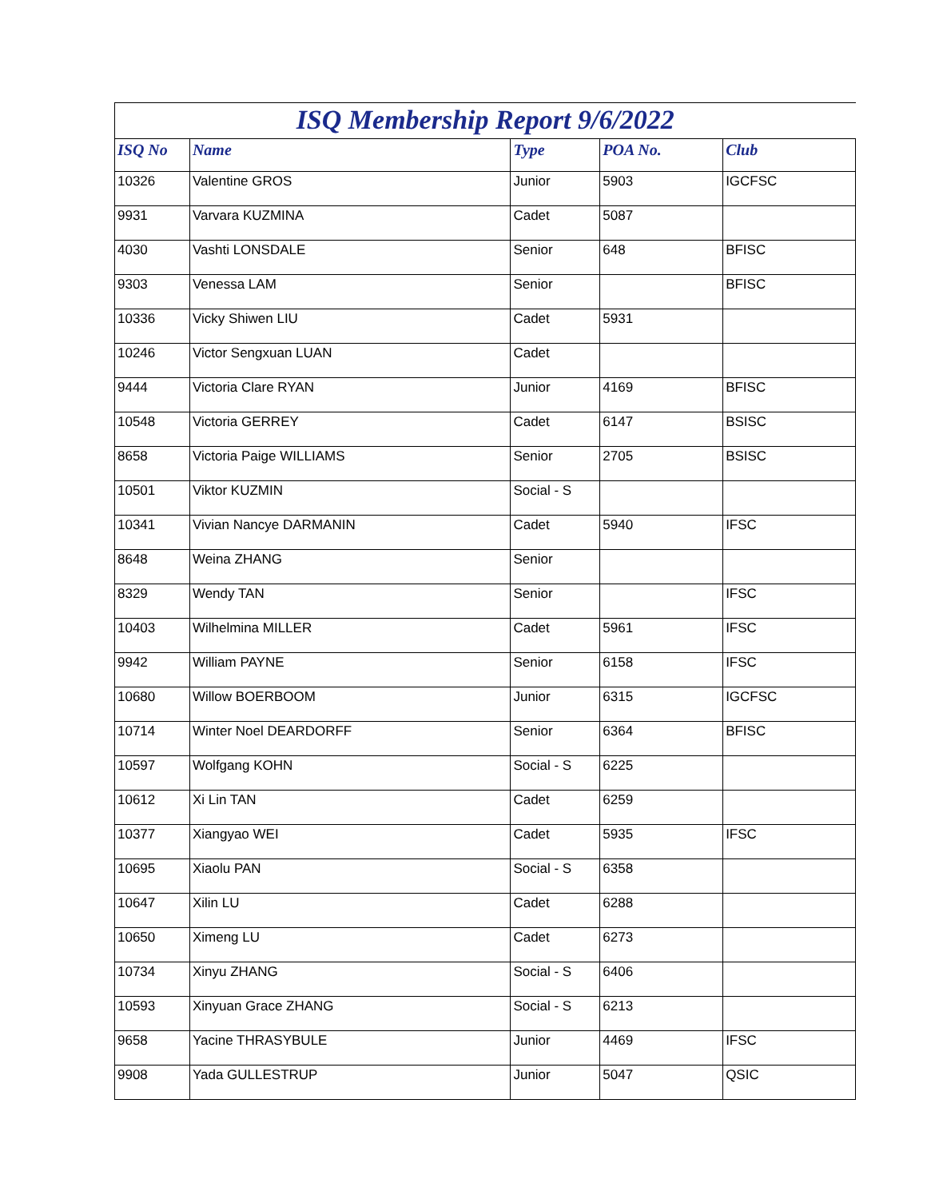| ISQ Membership Report 9/6/2022 | | | | |
| --- | --- | --- | --- | --- |
| ISQ No | Name | Type | POA No. | Club |
| 10326 | Valentine GROS | Junior | 5903 | IGCFSC |
| 9931 | Varvara KUZMINA | Cadet | 5087 | |
| 4030 | Vashti LONSDALE | Senior | 648 | BFISC |
| 9303 | Venessa LAM | Senior | | BFISC |
| 10336 | Vicky Shiwen LIU | Cadet | 5931 | |
| 10246 | Victor Sengxuan LUAN | Cadet | | |
| 9444 | Victoria Clare RYAN | Junior | 4169 | BFISC |
| 10548 | Victoria GERREY | Cadet | 6147 | BSISC |
| 8658 | Victoria Paige WILLIAMS | Senior | 2705 | BSISC |
| 10501 | Viktor KUZMIN | Social - S | | |
| 10341 | Vivian Nancye DARMANIN | Cadet | 5940 | IFSC |
| 8648 | Weina ZHANG | Senior | | |
| 8329 | Wendy TAN | Senior | | IFSC |
| 10403 | Wilhelmina MILLER | Cadet | 5961 | IFSC |
| 9942 | William PAYNE | Senior | 6158 | IFSC |
| 10680 | Willow BOERBOOM | Junior | 6315 | IGCFSC |
| 10714 | Winter Noel DEARDORFF | Senior | 6364 | BFISC |
| 10597 | Wolfgang KOHN | Social - S | 6225 | |
| 10612 | Xi Lin TAN | Cadet | 6259 | |
| 10377 | Xiangyao WEI | Cadet | 5935 | IFSC |
| 10695 | Xiaolu PAN | Social - S | 6358 | |
| 10647 | Xilin LU | Cadet | 6288 | |
| 10650 | Ximeng LU | Cadet | 6273 | |
| 10734 | Xinyu ZHANG | Social - S | 6406 | |
| 10593 | Xinyuan Grace ZHANG | Social - S | 6213 | |
| 9658 | Yacine THRASYBULE | Junior | 4469 | IFSC |
| 9908 | Yada GULLESTRUP | Junior | 5047 | QSIC |